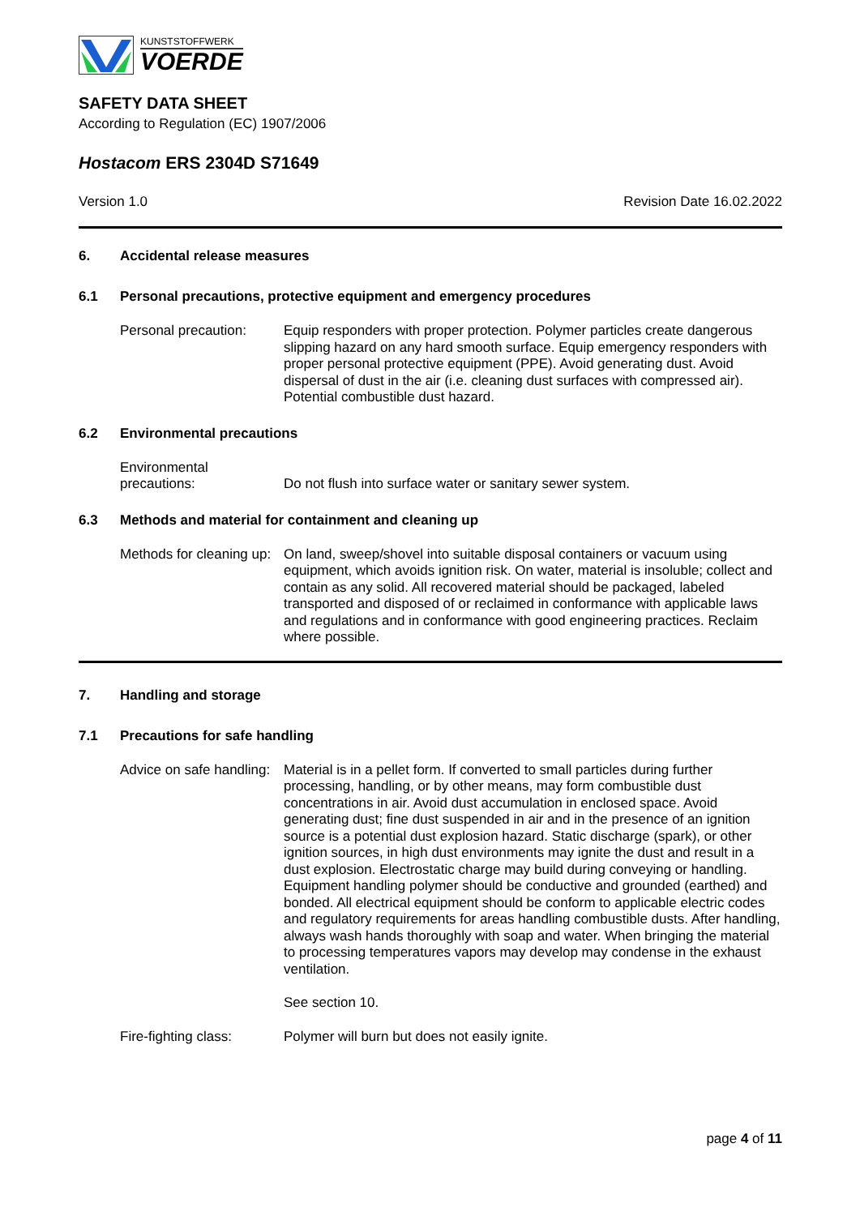KUNSTSTOFFWERK
VOERDE
SAFETY DATA SHEET
According to Regulation (EC) 1907/2006
Hostacom ERS 2304D S71649
Version 1.0 Revision Date 16.02.2022
6. Accidental release measures
6.1 Personal precautions, protective equipment and emergency procedures
Personal precaution:
Equip responders with proper protection. Polymer particles create dangerous slipping hazard on any hard smooth surface. Equip emergency responders with proper personal protective equipment (PPE). Avoid generating dust. Avoid dispersal of dust in the air (i.e. cleaning dust surfaces with compressed air). Potential combustible dust hazard.
6.2 Environmental precautions
Environmental
precautions:
Do not flush into surface water or sanitary sewer system.
6.3 Methods and material for containment and cleaning up
Methods for cleaning up:
On land, sweep/shovel into suitable disposal containers or vacuum using equipment, which avoids ignition risk. On water, material is insoluble; collect and contain as any solid. All recovered material should be packaged, labeled transported and disposed of or reclaimed in conformance with applicable laws and regulations and in conformance with good engineering practices. Reclaim where possible.
7. Handling and storage
7.1 Precautions for safe handling
Advice on safe handling:
Material is in a pellet form. If converted to small particles during further processing, handling, or by other means, may form combustible dust concentrations in air. Avoid dust accumulation in enclosed space. Avoid generating dust; fine dust suspended in air and in the presence of an ignition source is a potential dust explosion hazard. Static discharge (spark), or other ignition sources, in high dust environments may ignite the dust and result in a dust explosion. Electrostatic charge may build during conveying or handling. Equipment handling polymer should be conductive and grounded (earthed) and bonded. All electrical equipment should be conform to applicable electric codes and regulatory requirements for areas handling combustible dusts. After handling, always wash hands thoroughly with soap and water. When bringing the material to processing temperatures vapors may develop may condense in the exhaust ventilation.
See section 10.
Fire-fighting class:
Polymer will burn but does not easily ignite.
page 4 of 11